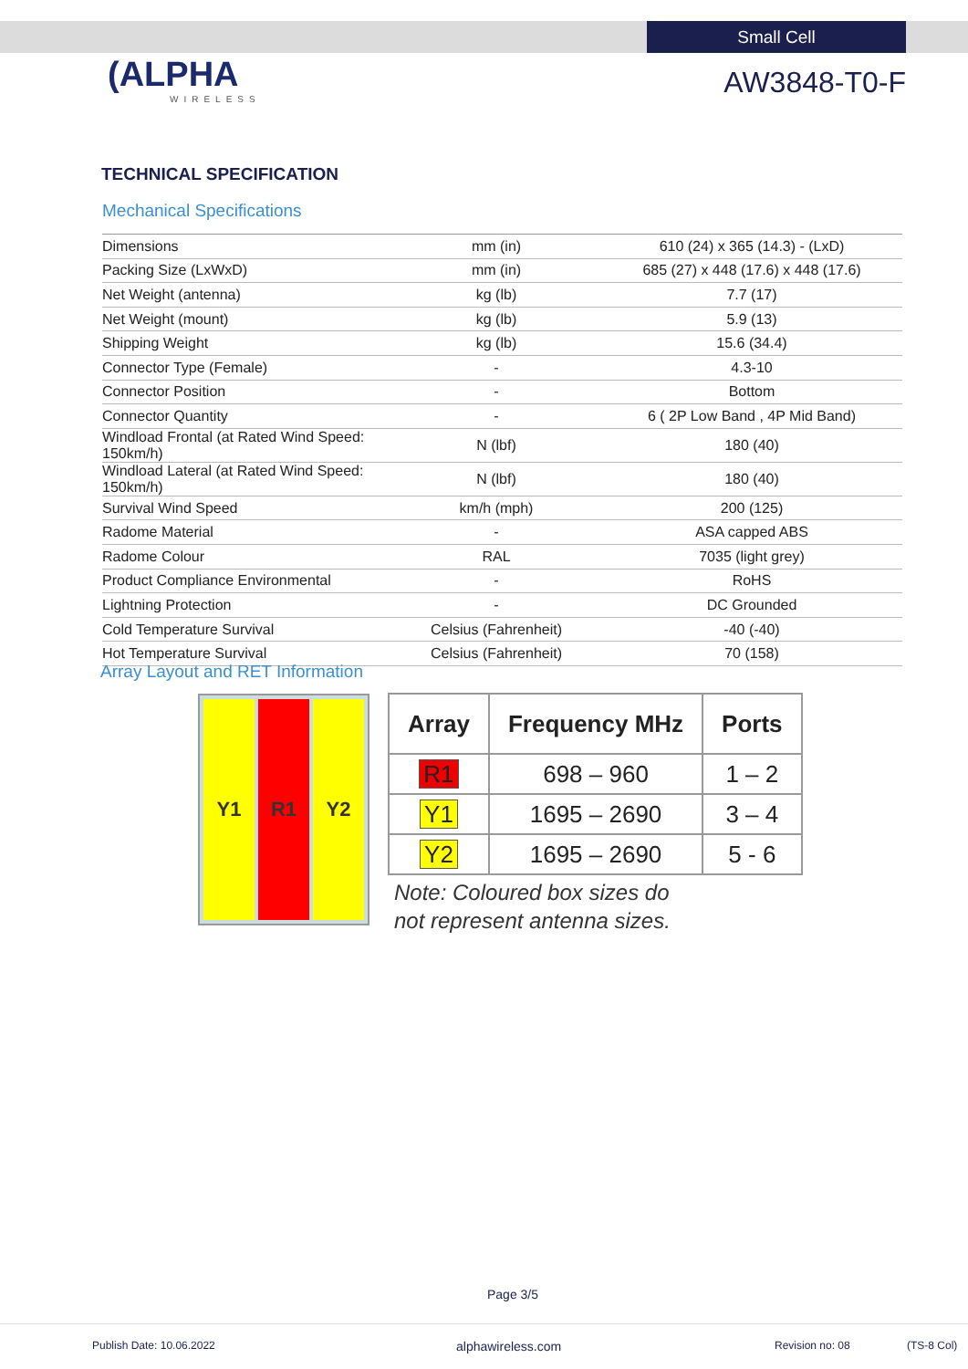Small Cell
(ALPHA
WIRELESS
AW3848-T0-F
TECHNICAL SPECIFICATION
Mechanical Specifications
| Dimensions | mm (in) | 610 (24) x 365 (14.3) - (LxD) |
| Packing Size (LxWxD) | mm (in) | 685 (27) x 448 (17.6) x 448 (17.6) |
| Net Weight (antenna) | kg (lb) | 7.7 (17) |
| Net Weight (mount) | kg (lb) | 5.9 (13) |
| Shipping Weight | kg (lb) | 15.6 (34.4) |
| Connector Type (Female) | - | 4.3-10 |
| Connector Position | - | Bottom |
| Connector Quantity | - | 6 ( 2P Low Band , 4P Mid Band) |
| Windload Frontal (at Rated Wind Speed: 150km/h) | N (lbf) | 180 (40) |
| Windload Lateral (at Rated Wind Speed: 150km/h) | N (lbf) | 180 (40) |
| Survival Wind Speed | km/h (mph) | 200 (125) |
| Radome Material | - | ASA capped ABS |
| Radome Colour | RAL | 7035 (light grey) |
| Product Compliance Environmental | - | RoHS |
| Lightning Protection | - | DC Grounded |
| Cold Temperature Survival | Celsius (Fahrenheit) | -40 (-40) |
| Hot Temperature Survival | Celsius (Fahrenheit) | 70 (158) |
Array Layout and RET Information
Y1 R1 Y2
| Array | Frequency MHz | Ports |
| --- | --- | --- |
| R1 | 698 – 960 | 1 – 2 |
| Y1 | 1695 – 2690 | 3 – 4 |
| Y2 | 1695 – 2690 | 5 - 6 |
Note: Coloured box sizes do
not represent antenna sizes.
Page 3/5
Publish Date: 10.06.2022 alphawireless.com Revision no: 08 (TS-8 Col)